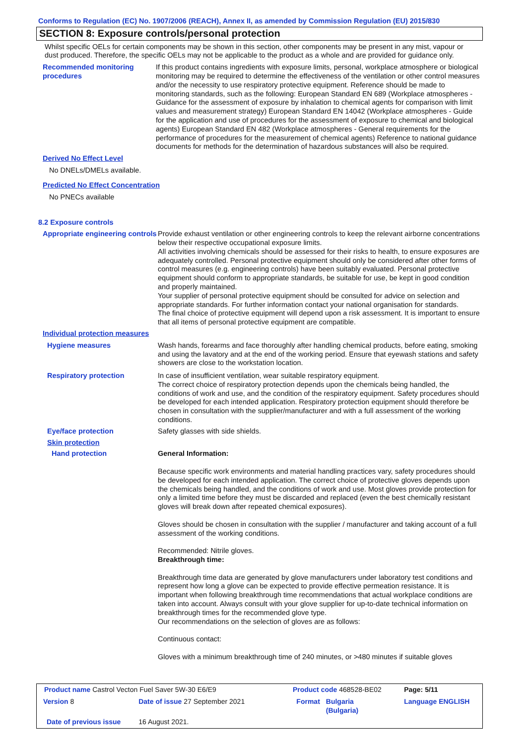Conforms to Regulation (EC) No. 1907/2006 (REACH), Annex II, as amended by Commission Regulation (EU) 2015/830
SECTION 8: Exposure controls/personal protection
Whilst specific OELs for certain components may be shown in this section, other components may be present in any mist, vapour or dust produced. Therefore, the specific OELs may not be applicable to the product as a whole and are provided for guidance only.
Recommended monitoring procedures
If this product contains ingredients with exposure limits, personal, workplace atmosphere or biological monitoring may be required to determine the effectiveness of the ventilation or other control measures and/or the necessity to use respiratory protective equipment. Reference should be made to monitoring standards, such as the following: European Standard EN 689 (Workplace atmospheres - Guidance for the assessment of exposure by inhalation to chemical agents for comparison with limit values and measurement strategy) European Standard EN 14042 (Workplace atmospheres - Guide for the application and use of procedures for the assessment of exposure to chemical and biological agents) European Standard EN 482 (Workplace atmospheres - General requirements for the performance of procedures for the measurement of chemical agents) Reference to national guidance documents for methods for the determination of hazardous substances will also be required.
Derived No Effect Level
No DNELs/DMELs available.
Predicted No Effect Concentration
No PNECs available
8.2 Exposure controls
Appropriate engineering controls
Provide exhaust ventilation or other engineering controls to keep the relevant airborne concentrations below their respective occupational exposure limits.
All activities involving chemicals should be assessed for their risks to health, to ensure exposures are adequately controlled. Personal protective equipment should only be considered after other forms of control measures (e.g. engineering controls) have been suitably evaluated. Personal protective equipment should conform to appropriate standards, be suitable for use, be kept in good condition and properly maintained.
Your supplier of personal protective equipment should be consulted for advice on selection and appropriate standards. For further information contact your national organisation for standards.
The final choice of protective equipment will depend upon a risk assessment. It is important to ensure that all items of personal protective equipment are compatible.
Individual protection measures
Hygiene measures Wash hands, forearms and face thoroughly after handling chemical products, before eating, smoking and using the lavatory and at the end of the working period. Ensure that eyewash stations and safety showers are close to the workstation location.
Respiratory protection In case of insufficient ventilation, wear suitable respiratory equipment.
The correct choice of respiratory protection depends upon the chemicals being handled, the conditions of work and use, and the condition of the respiratory equipment. Safety procedures should be developed for each intended application. Respiratory protection equipment should therefore be chosen in consultation with the supplier/manufacturer and with a full assessment of the working conditions.
Eye/face protection Safety glasses with side shields.
Skin protection
Hand protection General Information:
Because specific work environments and material handling practices vary, safety procedures should be developed for each intended application. The correct choice of protective gloves depends upon the chemicals being handled, and the conditions of work and use. Most gloves provide protection for only a limited time before they must be discarded and replaced (even the best chemically resistant gloves will break down after repeated chemical exposures).
Gloves should be chosen in consultation with the supplier / manufacturer and taking account of a full assessment of the working conditions.
Recommended: Nitrile gloves.
Breakthrough time:
Breakthrough time data are generated by glove manufacturers under laboratory test conditions and represent how long a glove can be expected to provide effective permeation resistance. It is important when following breakthrough time recommendations that actual workplace conditions are taken into account. Always consult with your glove supplier for up-to-date technical information on breakthrough times for the recommended glove type.
Our recommendations on the selection of gloves are as follows:
Continuous contact:
Gloves with a minimum breakthrough time of 240 minutes, or >480 minutes if suitable gloves
| Product name Castrol Vecton Fuel Saver 5W-30 E6/E9 | | Product code 468528-BE02 | | Page: 5/11 |
| Version 8 | Date of issue 27 September 2021 | Format | Bulgaria (Bulgaria) | Language ENGLISH |
| Date of previous issue | 16 August 2021. | | | |